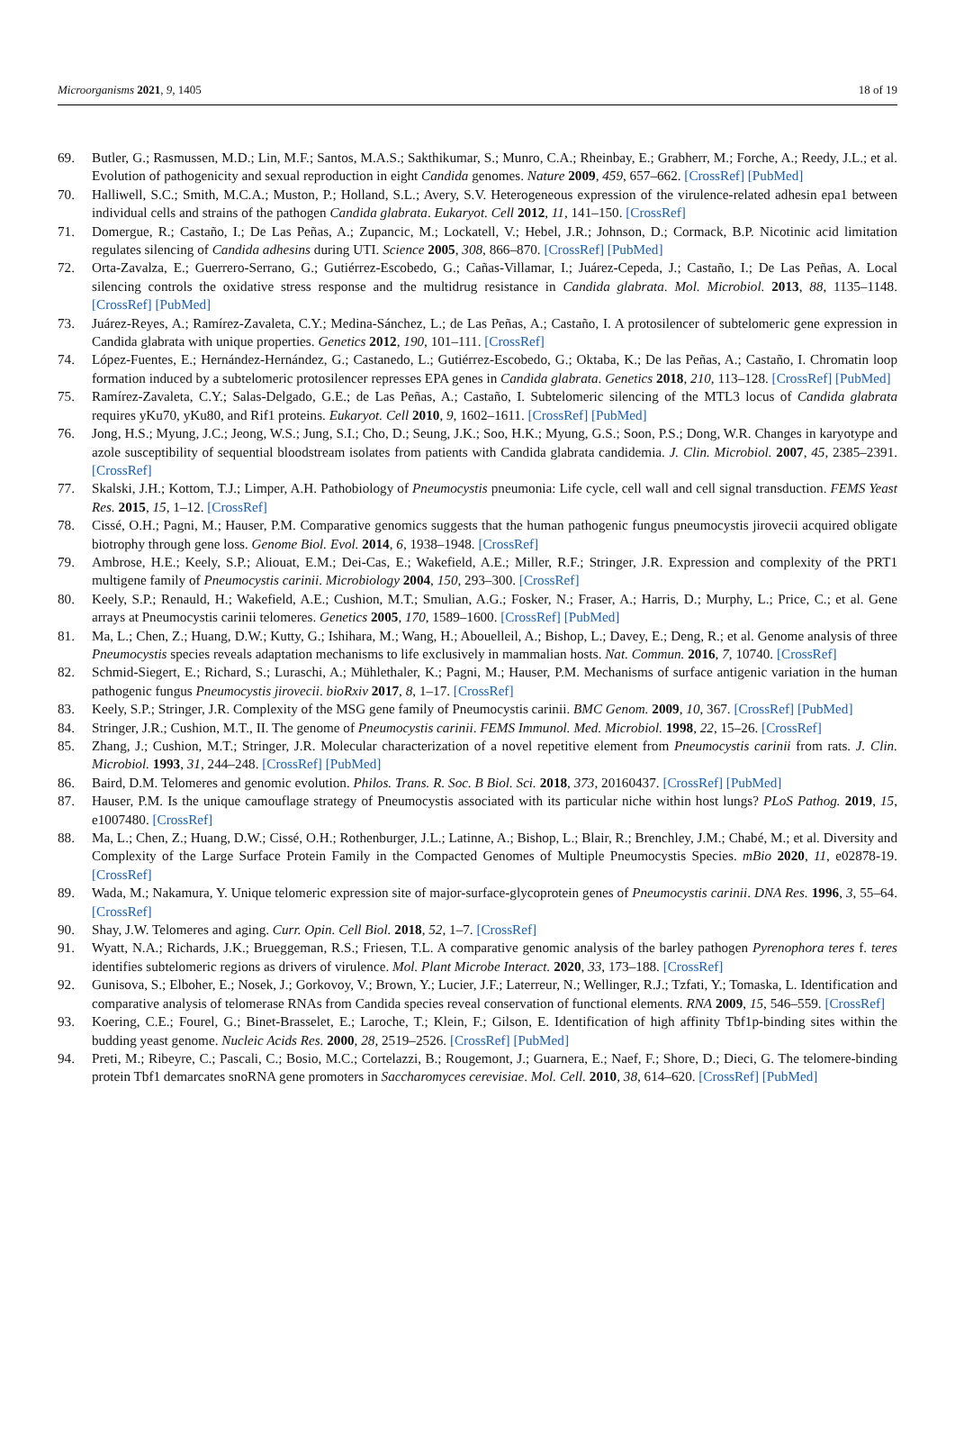Microorganisms 2021, 9, 1405 18 of 19
69. Butler, G.; Rasmussen, M.D.; Lin, M.F.; Santos, M.A.S.; Sakthikumar, S.; Munro, C.A.; Rheinbay, E.; Grabherr, M.; Forche, A.; Reedy, J.L.; et al. Evolution of pathogenicity and sexual reproduction in eight Candida genomes. Nature 2009, 459, 657–662. [CrossRef] [PubMed]
70. Halliwell, S.C.; Smith, M.C.A.; Muston, P.; Holland, S.L.; Avery, S.V. Heterogeneous expression of the virulence-related adhesin epa1 between individual cells and strains of the pathogen Candida glabrata. Eukaryot. Cell 2012, 11, 141–150. [CrossRef]
71. Domergue, R.; Castaño, I.; De Las Peñas, A.; Zupancic, M.; Lockatell, V.; Hebel, J.R.; Johnson, D.; Cormack, B.P. Nicotinic acid limitation regulates silencing of Candida adhesins during UTI. Science 2005, 308, 866–870. [CrossRef] [PubMed]
72. Orta-Zavalza, E.; Guerrero-Serrano, G.; Gutiérrez-Escobedo, G.; Cañas-Villamar, I.; Juárez-Cepeda, J.; Castaño, I.; De Las Peñas, A. Local silencing controls the oxidative stress response and the multidrug resistance in Candida glabrata. Mol. Microbiol. 2013, 88, 1135–1148. [CrossRef] [PubMed]
73. Juárez-Reyes, A.; Ramírez-Zavaleta, C.Y.; Medina-Sánchez, L.; de Las Peñas, A.; Castaño, I. A protosilencer of subtelomeric gene expression in Candida glabrata with unique properties. Genetics 2012, 190, 101–111. [CrossRef]
74. López-Fuentes, E.; Hernández-Hernández, G.; Castanedo, L.; Gutiérrez-Escobedo, G.; Oktaba, K.; De las Peñas, A.; Castaño, I. Chromatin loop formation induced by a subtelomeric protosilencer represses EPA genes in Candida glabrata. Genetics 2018, 210, 113–128. [CrossRef] [PubMed]
75. Ramírez-Zavaleta, C.Y.; Salas-Delgado, G.E.; de Las Peñas, A.; Castaño, I. Subtelomeric silencing of the MTL3 locus of Candida glabrata requires yKu70, yKu80, and Rif1 proteins. Eukaryot. Cell 2010, 9, 1602–1611. [CrossRef] [PubMed]
76. Jong, H.S.; Myung, J.C.; Jeong, W.S.; Jung, S.I.; Cho, D.; Seung, J.K.; Soo, H.K.; Myung, G.S.; Soon, P.S.; Dong, W.R. Changes in karyotype and azole susceptibility of sequential bloodstream isolates from patients with Candida glabrata candidemia. J. Clin. Microbiol. 2007, 45, 2385–2391. [CrossRef]
77. Skalski, J.H.; Kottom, T.J.; Limper, A.H. Pathobiology of Pneumocystis pneumonia: Life cycle, cell wall and cell signal transduction. FEMS Yeast Res. 2015, 15, 1–12. [CrossRef]
78. Cissé, O.H.; Pagni, M.; Hauser, P.M. Comparative genomics suggests that the human pathogenic fungus pneumocystis jirovecii acquired obligate biotrophy through gene loss. Genome Biol. Evol. 2014, 6, 1938–1948. [CrossRef]
79. Ambrose, H.E.; Keely, S.P.; Aliouat, E.M.; Dei-Cas, E.; Wakefield, A.E.; Miller, R.F.; Stringer, J.R. Expression and complexity of the PRT1 multigene family of Pneumocystis carinii. Microbiology 2004, 150, 293–300. [CrossRef]
80. Keely, S.P.; Renauld, H.; Wakefield, A.E.; Cushion, M.T.; Smulian, A.G.; Fosker, N.; Fraser, A.; Harris, D.; Murphy, L.; Price, C.; et al. Gene arrays at Pneumocystis carinii telomeres. Genetics 2005, 170, 1589–1600. [CrossRef] [PubMed]
81. Ma, L.; Chen, Z.; Huang, D.W.; Kutty, G.; Ishihara, M.; Wang, H.; Abouelleil, A.; Bishop, L.; Davey, E.; Deng, R.; et al. Genome analysis of three Pneumocystis species reveals adaptation mechanisms to life exclusively in mammalian hosts. Nat. Commun. 2016, 7, 10740. [CrossRef]
82. Schmid-Siegert, E.; Richard, S.; Luraschi, A.; Mühlethaler, K.; Pagni, M.; Hauser, P.M. Mechanisms of surface antigenic variation in the human pathogenic fungus Pneumocystis jirovecii. bioRxiv 2017, 8, 1–17. [CrossRef]
83. Keely, S.P.; Stringer, J.R. Complexity of the MSG gene family of Pneumocystis carinii. BMC Genom. 2009, 10, 367. [CrossRef] [PubMed]
84. Stringer, J.R.; Cushion, M.T., II. The genome of Pneumocystis carinii. FEMS Immunol. Med. Microbiol. 1998, 22, 15–26. [CrossRef]
85. Zhang, J.; Cushion, M.T.; Stringer, J.R. Molecular characterization of a novel repetitive element from Pneumocystis carinii from rats. J. Clin. Microbiol. 1993, 31, 244–248. [CrossRef] [PubMed]
86. Baird, D.M. Telomeres and genomic evolution. Philos. Trans. R. Soc. B Biol. Sci. 2018, 373, 20160437. [CrossRef] [PubMed]
87. Hauser, P.M. Is the unique camouflage strategy of Pneumocystis associated with its particular niche within host lungs? PLoS Pathog. 2019, 15, e1007480. [CrossRef]
88. Ma, L.; Chen, Z.; Huang, D.W.; Cissé, O.H.; Rothenburger, J.L.; Latinne, A.; Bishop, L.; Blair, R.; Brenchley, J.M.; Chabé, M.; et al. Diversity and Complexity of the Large Surface Protein Family in the Compacted Genomes of Multiple Pneumocystis Species. mBio 2020, 11, e02878-19. [CrossRef]
89. Wada, M.; Nakamura, Y. Unique telomeric expression site of major-surface-glycoprotein genes of Pneumocystis carinii. DNA Res. 1996, 3, 55–64. [CrossRef]
90. Shay, J.W. Telomeres and aging. Curr. Opin. Cell Biol. 2018, 52, 1–7. [CrossRef]
91. Wyatt, N.A.; Richards, J.K.; Brueggeman, R.S.; Friesen, T.L. A comparative genomic analysis of the barley pathogen Pyrenophora teres f. teres identifies subtelomeric regions as drivers of virulence. Mol. Plant Microbe Interact. 2020, 33, 173–188. [CrossRef]
92. Gunisova, S.; Elboher, E.; Nosek, J.; Gorkovoy, V.; Brown, Y.; Lucier, J.F.; Laterreur, N.; Wellinger, R.J.; Tzfati, Y.; Tomaska, L. Identification and comparative analysis of telomerase RNAs from Candida species reveal conservation of functional elements. RNA 2009, 15, 546–559. [CrossRef]
93. Koering, C.E.; Fourel, G.; Binet-Brasselet, E.; Laroche, T.; Klein, F.; Gilson, E. Identification of high affinity Tbf1p-binding sites within the budding yeast genome. Nucleic Acids Res. 2000, 28, 2519–2526. [CrossRef] [PubMed]
94. Preti, M.; Ribeyre, C.; Pascali, C.; Bosio, M.C.; Cortelazzi, B.; Rougemont, J.; Guarnera, E.; Naef, F.; Shore, D.; Dieci, G. The telomere-binding protein Tbf1 demarcates snoRNA gene promoters in Saccharomyces cerevisiae. Mol. Cell. 2010, 38, 614–620. [CrossRef] [PubMed]